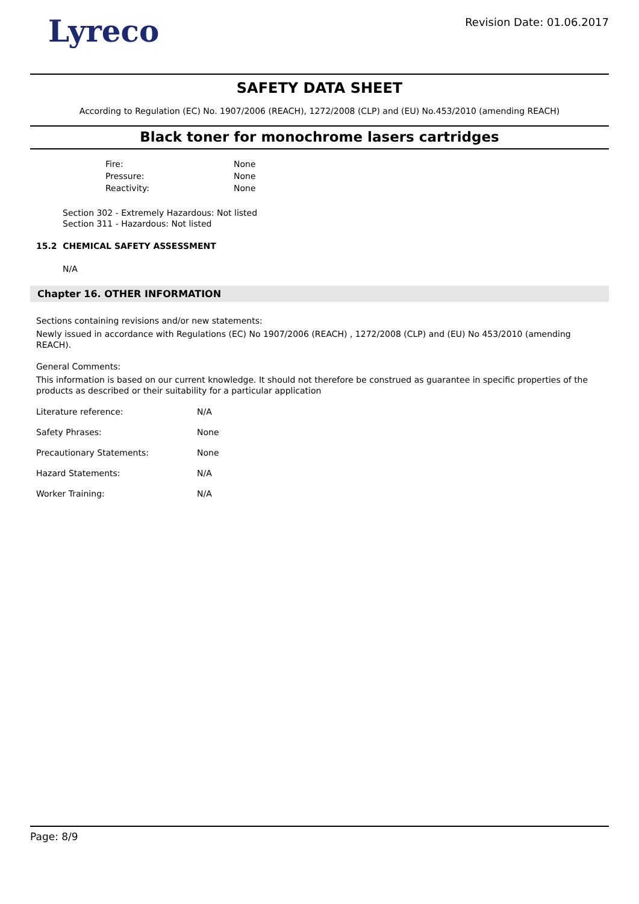Lyreco
Revision Date: 01.06.2017
SAFETY DATA SHEET
According to Regulation (EC) No. 1907/2006 (REACH), 1272/2008 (CLP) and (EU) No.453/2010 (amending REACH)
Black toner for monochrome lasers cartridges
Fire: None
Pressure: None
Reactivity: None
Section 302 - Extremely Hazardous: Not listed
Section 311 - Hazardous: Not listed
15.2 CHEMICAL SAFETY ASSESSMENT
N/A
Chapter 16. OTHER INFORMATION
Sections containing revisions and/or new statements:
Newly issued in accordance with Regulations (EC) No 1907/2006 (REACH) , 1272/2008 (CLP) and (EU) No 453/2010 (amending REACH).
General Comments:
This information is based on our current knowledge. It should not therefore be construed as guarantee in specific properties of the products as described or their suitability for a particular application
Literature reference: N/A
Safety Phrases: None
Precautionary Statements: None
Hazard Statements: N/A
Worker Training: N/A
Page: 8/9